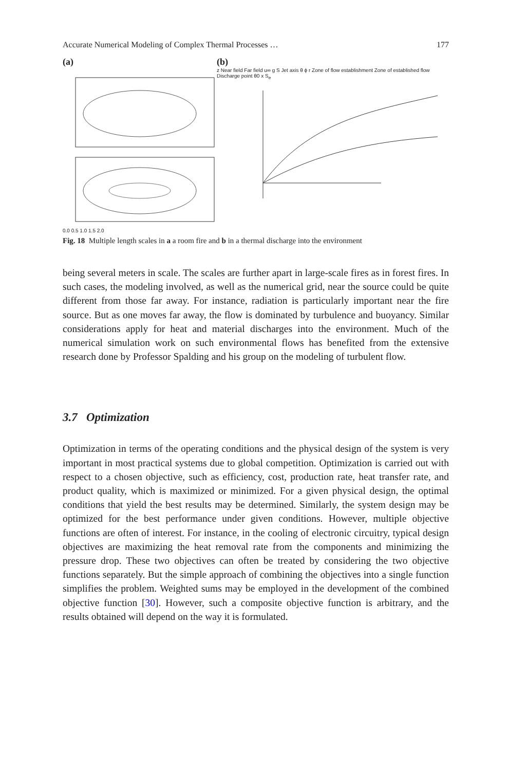Accurate Numerical Modeling of Complex Thermal Processes … 177
(a)
0.0 0.5 1.0 1.5 2.0
(b)
z Near field Far field u∞ g S Jet axis θ ϕ r Zone of flow establishment Zone of established flow Discharge point θ0 x S<sub>e</sub>
Fig. 18 Multiple length scales in a a room fire and b in a thermal discharge into the environment
being several meters in scale. The scales are further apart in large-scale fires as in forest fires. In such cases, the modeling involved, as well as the numerical grid, near the source could be quite different from those far away. For instance, radiation is particularly important near the fire source. But as one moves far away, the flow is dominated by turbulence and buoyancy. Similar considerations apply for heat and material discharges into the environment. Much of the numerical simulation work on such environmental flows has benefited from the extensive research done by Professor Spalding and his group on the modeling of turbulent flow.
3.7 Optimization
Optimization in terms of the operating conditions and the physical design of the system is very important in most practical systems due to global competition. Optimization is carried out with respect to a chosen objective, such as efficiency, cost, production rate, heat transfer rate, and product quality, which is maximized or minimized. For a given physical design, the optimal conditions that yield the best results may be determined. Similarly, the system design may be optimized for the best performance under given conditions. However, multiple objective functions are often of interest. For instance, in the cooling of electronic circuitry, typical design objectives are maximizing the heat removal rate from the components and minimizing the pressure drop. These two objectives can often be treated by considering the two objective functions separately. But the simple approach of combining the objectives into a single function simplifies the problem. Weighted sums may be employed in the development of the combined objective function [30]. However, such a composite objective function is arbitrary, and the results obtained will depend on the way it is formulated.